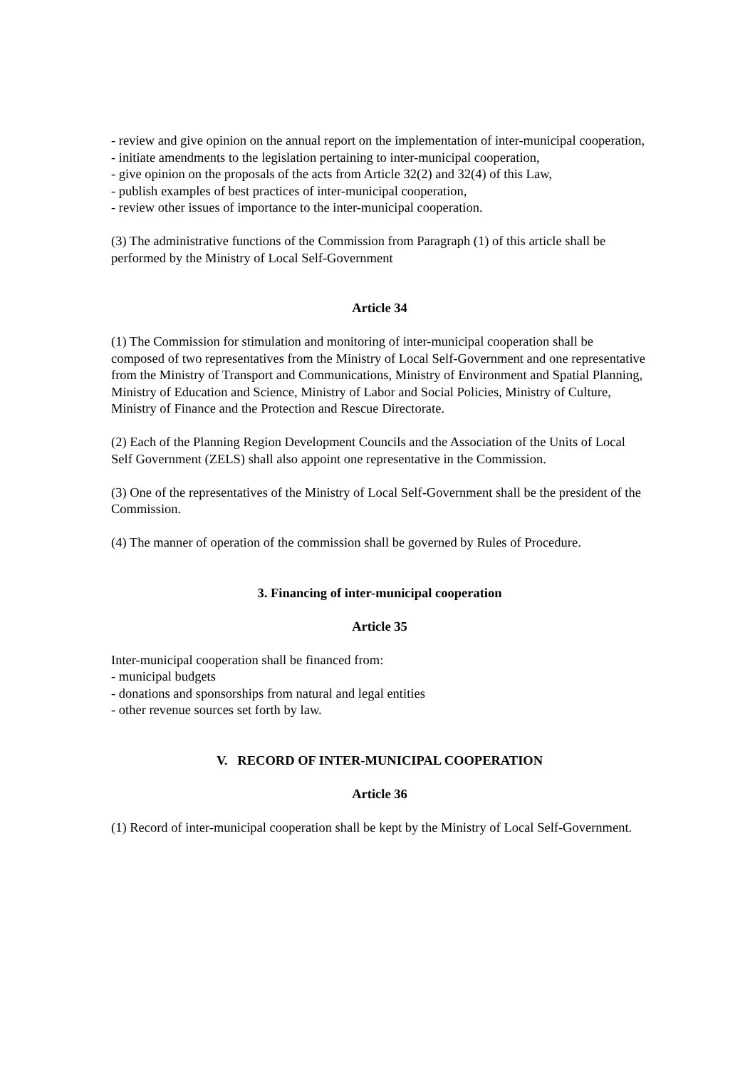- review and give opinion on the annual report on the implementation of inter-municipal cooperation,
- initiate amendments to the legislation pertaining to inter-municipal cooperation,
- give opinion on the proposals of the acts from Article 32(2) and 32(4) of this Law,
- publish examples of best practices of inter-municipal cooperation,
- review other issues of importance to the inter-municipal cooperation.
(3) The administrative functions of the Commission from Paragraph (1) of this article shall be performed by the Ministry of Local Self-Government
Article 34
(1) The Commission for stimulation and monitoring of inter-municipal cooperation shall be composed of two representatives from the Ministry of Local Self-Government and one representative from the Ministry of Transport and Communications, Ministry of Environment and Spatial Planning, Ministry of Education and Science, Ministry of Labor and Social Policies, Ministry of Culture, Ministry of Finance and the Protection and Rescue Directorate.
(2) Each of the Planning Region Development Councils and the Association of the Units of Local Self Government (ZELS) shall also appoint one representative in the Commission.
(3) One of the representatives of the Ministry of Local Self-Government shall be the president of the Commission.
(4) The manner of operation of the commission shall be governed by Rules of Procedure.
3. Financing of inter-municipal cooperation
Article 35
Inter-municipal cooperation shall be financed from:
- municipal budgets
- donations and sponsorships from natural and legal entities
- other revenue sources set forth by law.
V. RECORD OF INTER-MUNICIPAL COOPERATION
Article 36
(1) Record of inter-municipal cooperation shall be kept by the Ministry of Local Self-Government.